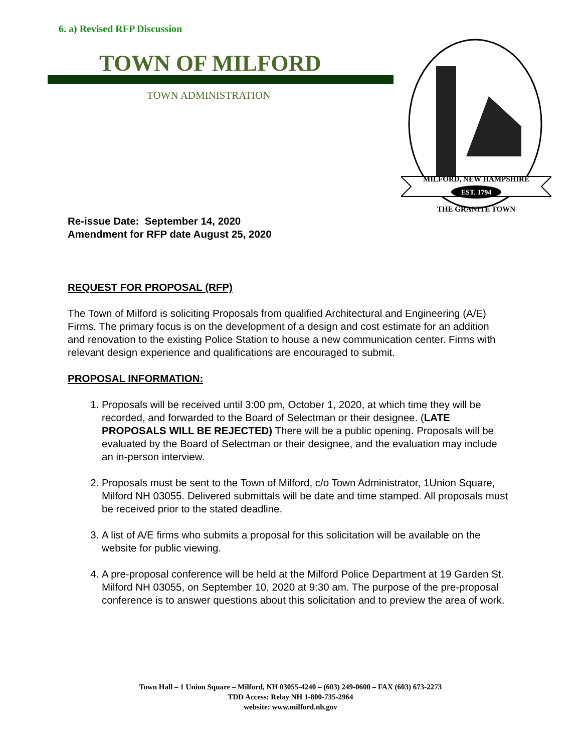6. a) Revised RFP Discussion
TOWN OF MILFORD
TOWN ADMINISTRATION
MILFORD, NEW HAMPSHIRE
EST. 1794
THE GRANITE TOWN
Re-issue Date: September 14, 2020
Amendment for RFP date August 25, 2020
REQUEST FOR PROPOSAL (RFP)
The Town of Milford is soliciting Proposals from qualified Architectural and Engineering (A/E) Firms. The primary focus is on the development of a design and cost estimate for an addition and renovation to the existing Police Station to house a new communication center. Firms with relevant design experience and qualifications are encouraged to submit.
PROPOSAL INFORMATION:
1. Proposals will be received until 3:00 pm, October 1, 2020, at which time they will be recorded, and forwarded to the Board of Selectman or their designee. (LATE PROPOSALS WILL BE REJECTED) There will be a public opening. Proposals will be evaluated by the Board of Selectman or their designee, and the evaluation may include an in-person interview.
2. Proposals must be sent to the Town of Milford, c/o Town Administrator, 1Union Square, Milford NH 03055. Delivered submittals will be date and time stamped. All proposals must be received prior to the stated deadline.
3. A list of A/E firms who submits a proposal for this solicitation will be available on the website for public viewing.
4. A pre-proposal conference will be held at the Milford Police Department at 19 Garden St. Milford NH 03055, on September 10, 2020 at 9:30 am. The purpose of the pre-proposal conference is to answer questions about this solicitation and to preview the area of work.
Town Hall – 1 Union Square – Milford, NH 03055-4240 – (603) 249-0600 – FAX (603) 673-2273
TDD Access: Relay NH 1-800-735-2964
website: www.milford.nh.gov